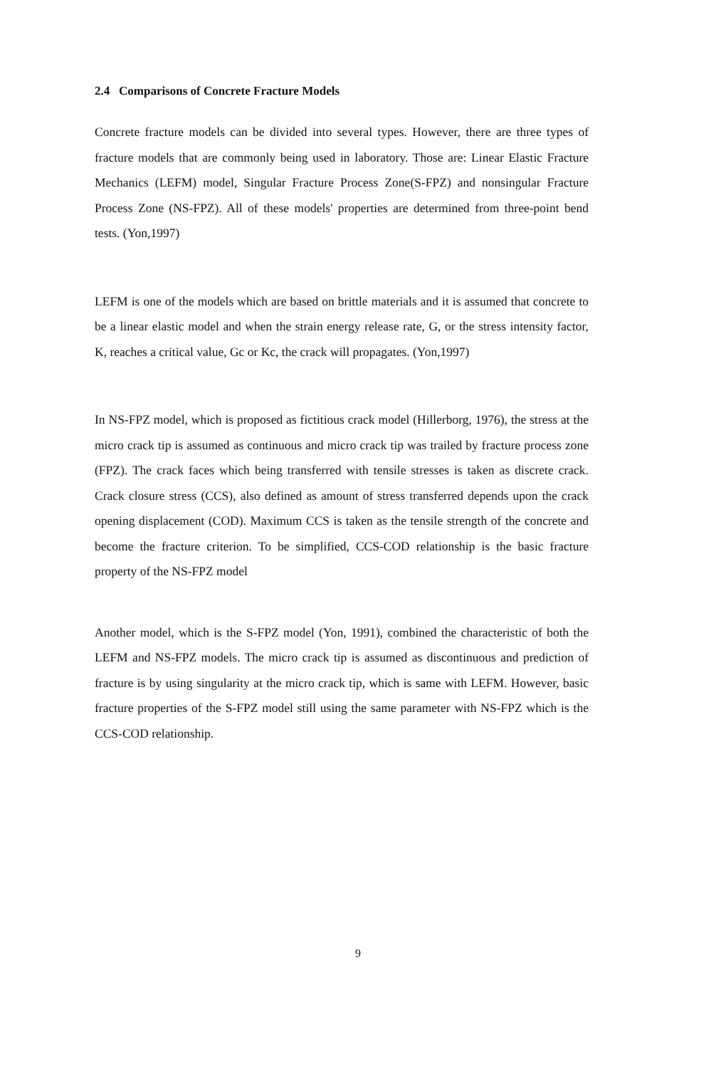2.4 Comparisons of Concrete Fracture Models
Concrete fracture models can be divided into several types. However, there are three types of fracture models that are commonly being used in laboratory. Those are: Linear Elastic Fracture Mechanics (LEFM) model, Singular Fracture Process Zone(S-FPZ) and nonsingular Fracture Process Zone (NS-FPZ). All of these models' properties are determined from three-point bend tests. (Yon,1997)
LEFM is one of the models which are based on brittle materials and it is assumed that concrete to be a linear elastic model and when the strain energy release rate, G, or the stress intensity factor, K, reaches a critical value, Gc or Kc, the crack will propagates. (Yon,1997)
In NS-FPZ model, which is proposed as fictitious crack model (Hillerborg, 1976), the stress at the micro crack tip is assumed as continuous and micro crack tip was trailed by fracture process zone (FPZ). The crack faces which being transferred with tensile stresses is taken as discrete crack. Crack closure stress (CCS), also defined as amount of stress transferred depends upon the crack opening displacement (COD). Maximum CCS is taken as the tensile strength of the concrete and become the fracture criterion. To be simplified, CCS-COD relationship is the basic fracture property of the NS-FPZ model
Another model, which is the S-FPZ model (Yon, 1991), combined the characteristic of both the LEFM and NS-FPZ models. The micro crack tip is assumed as discontinuous and prediction of fracture is by using singularity at the micro crack tip, which is same with LEFM. However, basic fracture properties of the S-FPZ model still using the same parameter with NS-FPZ which is the CCS-COD relationship.
9